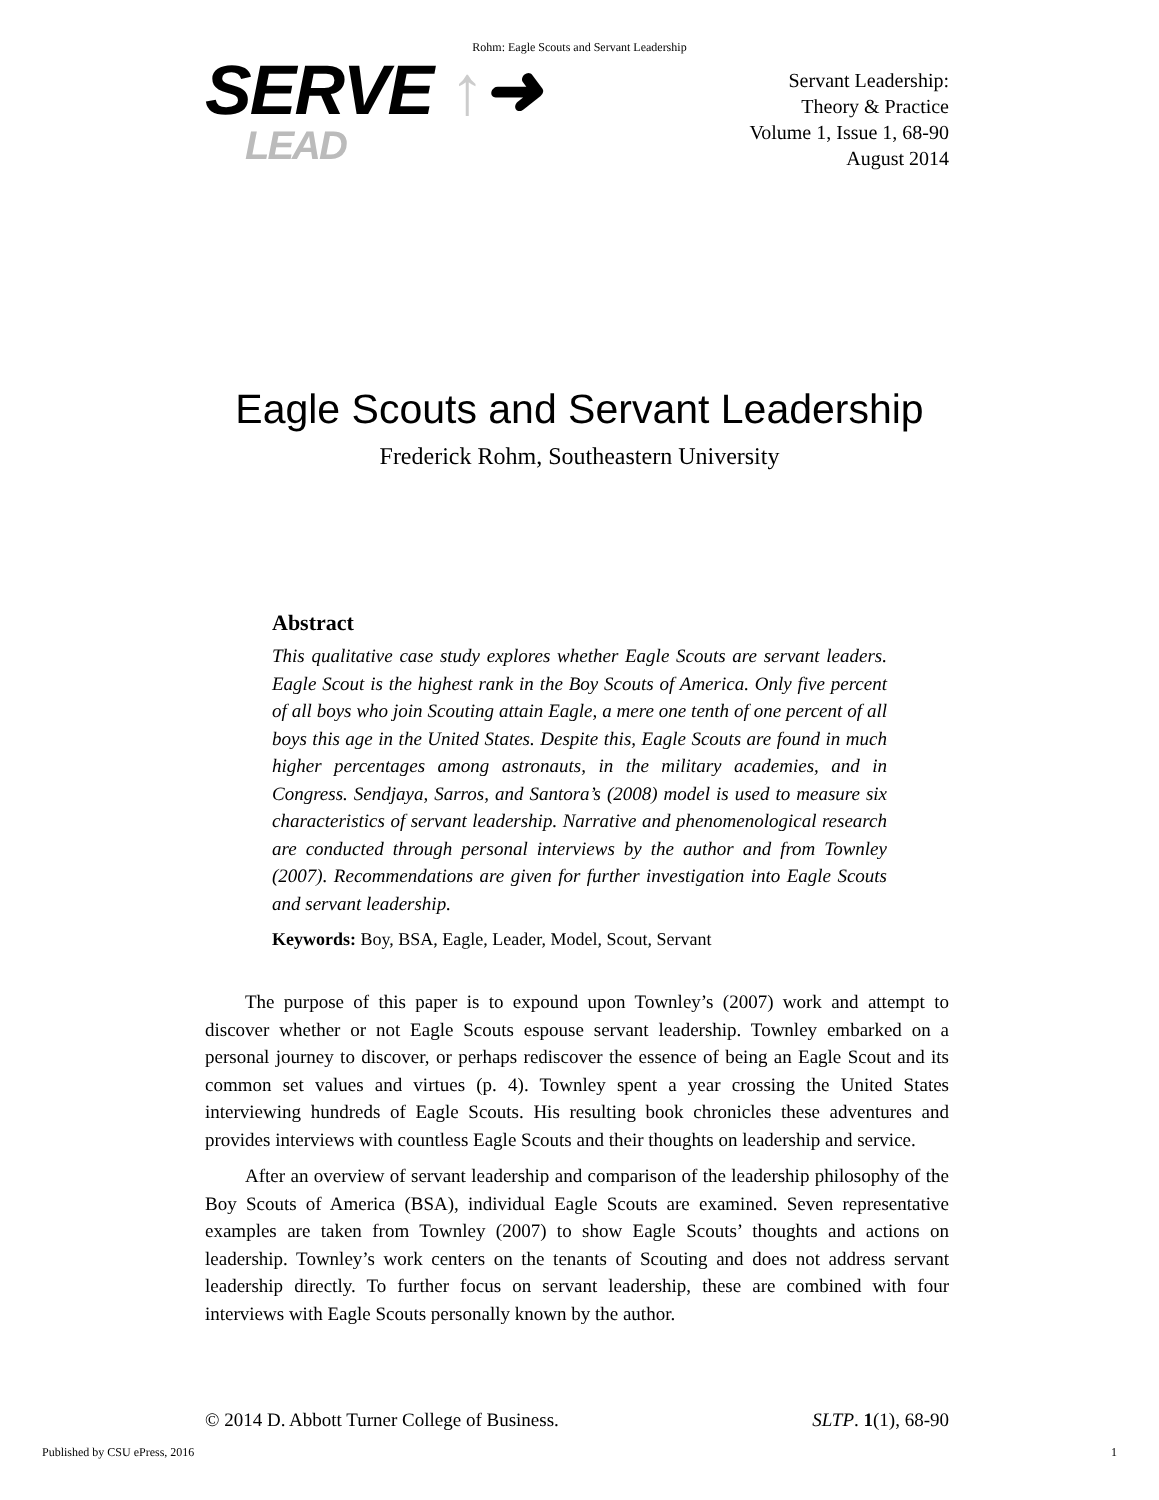Rohm: Eagle Scouts and Servant Leadership
SERVE ↑➜
LEAD
Servant Leadership:
Theory & Practice
Volume 1, Issue 1, 68-90
August 2014
Eagle Scouts and Servant Leadership
Frederick Rohm, Southeastern University
Abstract
This qualitative case study explores whether Eagle Scouts are servant leaders. Eagle Scout is the highest rank in the Boy Scouts of America. Only five percent of all boys who join Scouting attain Eagle, a mere one tenth of one percent of all boys this age in the United States. Despite this, Eagle Scouts are found in much higher percentages among astronauts, in the military academies, and in Congress. Sendjaya, Sarros, and Santora’s (2008) model is used to measure six characteristics of servant leadership. Narrative and phenomenological research are conducted through personal interviews by the author and from Townley (2007). Recommendations are given for further investigation into Eagle Scouts and servant leadership.
Keywords: Boy, BSA, Eagle, Leader, Model, Scout, Servant
The purpose of this paper is to expound upon Townley’s (2007) work and attempt to discover whether or not Eagle Scouts espouse servant leadership. Townley embarked on a personal journey to discover, or perhaps rediscover the essence of being an Eagle Scout and its common set values and virtues (p. 4). Townley spent a year crossing the United States interviewing hundreds of Eagle Scouts. His resulting book chronicles these adventures and provides interviews with countless Eagle Scouts and their thoughts on leadership and service.
After an overview of servant leadership and comparison of the leadership philosophy of the Boy Scouts of America (BSA), individual Eagle Scouts are examined. Seven representative examples are taken from Townley (2007) to show Eagle Scouts’ thoughts and actions on leadership. Townley’s work centers on the tenants of Scouting and does not address servant leadership directly. To further focus on servant leadership, these are combined with four interviews with Eagle Scouts personally known by the author.
© 2014 D. Abbott Turner College of Business. SLTP. 1(1), 68-90
Published by CSU ePress, 2016 1